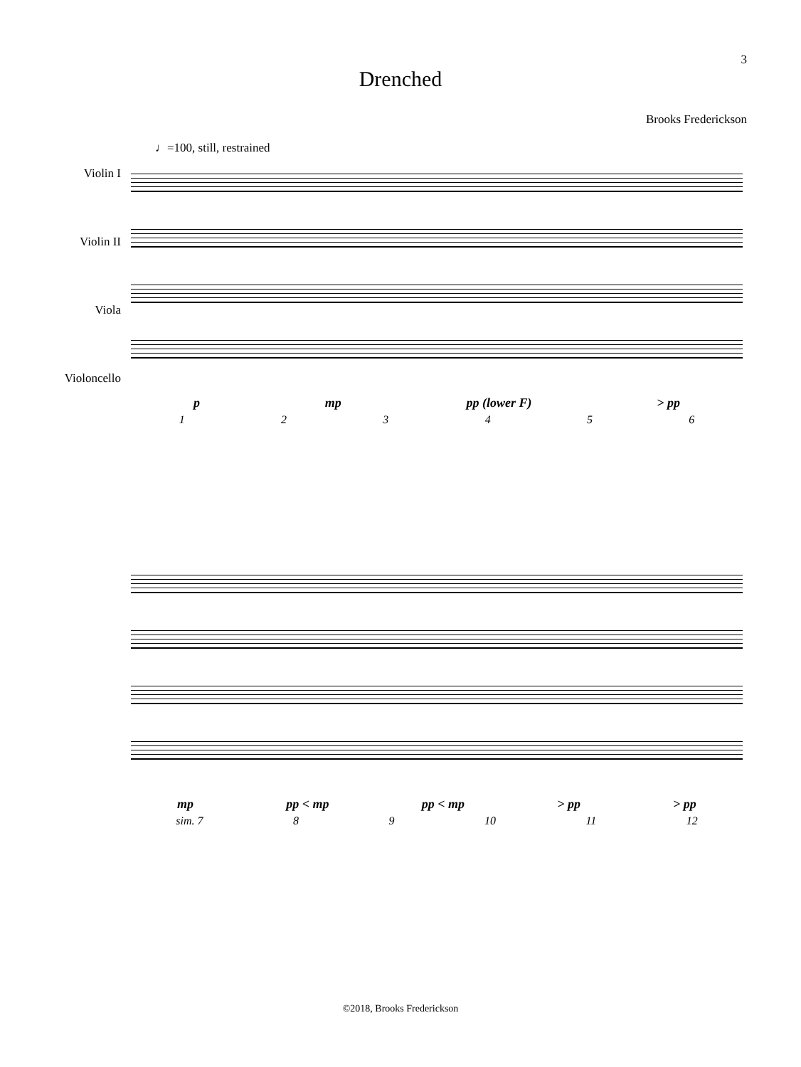3
Drenched
Brooks Frederickson
♩=100, still, restrained
Violin I
Violin II
Viola
Violoncello
p mp pp (lower F) > pp
123456
mp pp < mp pp < mp > pp > pp
sim. 7 89 10 11 12
©2018, Brooks Frederickson